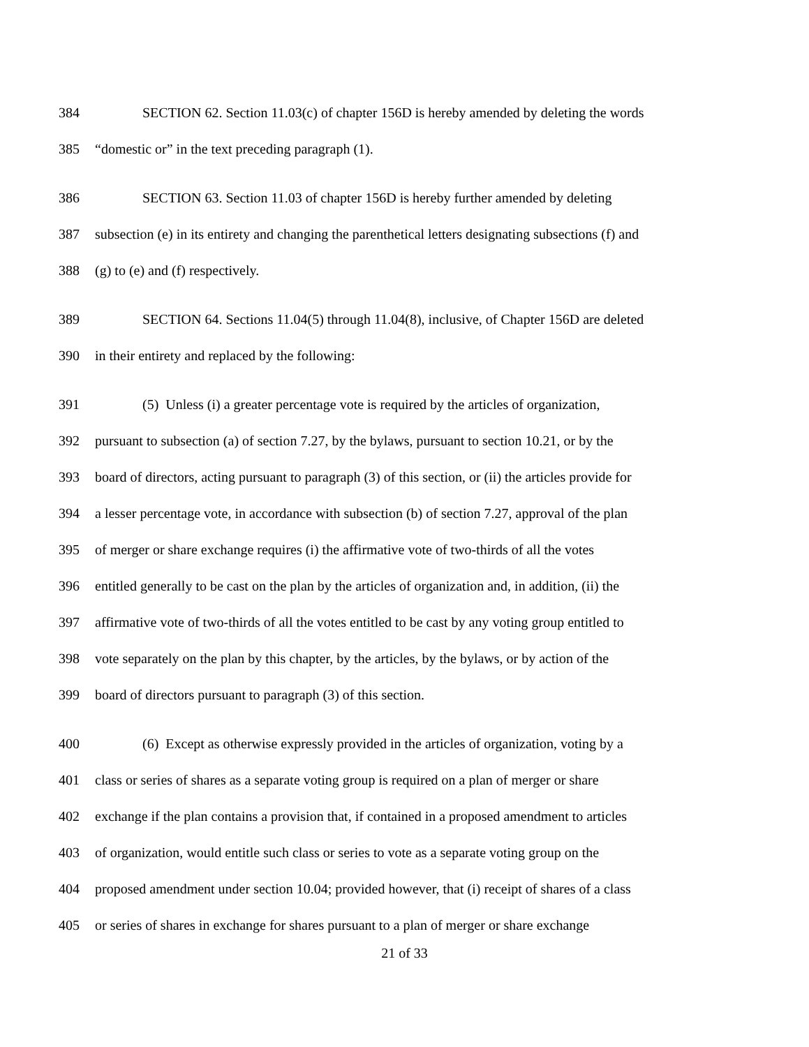384 SECTION 62. Section 11.03(c) of chapter 156D is hereby amended by deleting the words
385 “domestic or” in the text preceding paragraph (1).
386 SECTION 63. Section 11.03 of chapter 156D is hereby further amended by deleting
387 subsection (e) in its entirety and changing the parenthetical letters designating subsections (f) and
388 (g) to (e) and (f) respectively.
389 SECTION 64. Sections 11.04(5) through 11.04(8), inclusive, of Chapter 156D are deleted
390 in their entirety and replaced by the following:
391 (5) Unless (i) a greater percentage vote is required by the articles of organization,
392 pursuant to subsection (a) of section 7.27, by the bylaws, pursuant to section 10.21, or by the
393 board of directors, acting pursuant to paragraph (3) of this section, or (ii) the articles provide for
394 a lesser percentage vote, in accordance with subsection (b) of section 7.27, approval of the plan
395 of merger or share exchange requires (i) the affirmative vote of two-thirds of all the votes
396 entitled generally to be cast on the plan by the articles of organization and, in addition, (ii) the
397 affirmative vote of two-thirds of all the votes entitled to be cast by any voting group entitled to
398 vote separately on the plan by this chapter, by the articles, by the bylaws, or by action of the
399 board of directors pursuant to paragraph (3) of this section.
400 (6) Except as otherwise expressly provided in the articles of organization, voting by a
401 class or series of shares as a separate voting group is required on a plan of merger or share
402 exchange if the plan contains a provision that, if contained in a proposed amendment to articles
403 of organization, would entitle such class or series to vote as a separate voting group on the
404 proposed amendment under section 10.04; provided however, that (i) receipt of shares of a class
405 or series of shares in exchange for shares pursuant to a plan of merger or share exchange
21 of 33